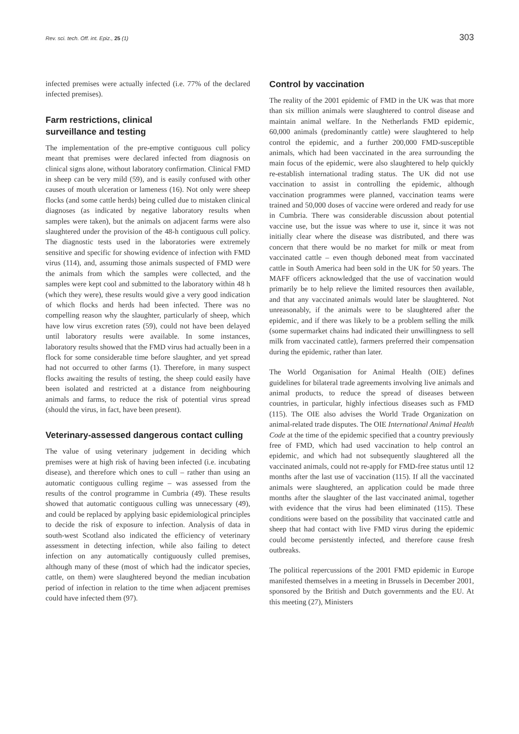Rev. sci. tech. Off. int. Epiz., 25 (1) 303
infected premises were actually infected (i.e. 77% of the declared infected premises).
Farm restrictions, clinical
surveillance and testing
The implementation of the pre-emptive contiguous cull policy meant that premises were declared infected from diagnosis on clinical signs alone, without laboratory confirmation. Clinical FMD in sheep can be very mild (59), and is easily confused with other causes of mouth ulceration or lameness (16). Not only were sheep flocks (and some cattle herds) being culled due to mistaken clinical diagnoses (as indicated by negative laboratory results when samples were taken), but the animals on adjacent farms were also slaughtered under the provision of the 48-h contiguous cull policy. The diagnostic tests used in the laboratories were extremely sensitive and specific for showing evidence of infection with FMD virus (114), and, assuming those animals suspected of FMD were the animals from which the samples were collected, and the samples were kept cool and submitted to the laboratory within 48 h (which they were), these results would give a very good indication of which flocks and herds had been infected. There was no compelling reason why the slaughter, particularly of sheep, which have low virus excretion rates (59), could not have been delayed until laboratory results were available. In some instances, laboratory results showed that the FMD virus had actually been in a flock for some considerable time before slaughter, and yet spread had not occurred to other farms (1). Therefore, in many suspect flocks awaiting the results of testing, the sheep could easily have been isolated and restricted at a distance from neighbouring animals and farms, to reduce the risk of potential virus spread (should the virus, in fact, have been present).
Veterinary-assessed dangerous contact culling
The value of using veterinary judgement in deciding which premises were at high risk of having been infected (i.e. incubating disease), and therefore which ones to cull – rather than using an automatic contiguous culling regime – was assessed from the results of the control programme in Cumbria (49). These results showed that automatic contiguous culling was unnecessary (49), and could be replaced by applying basic epidemiological principles to decide the risk of exposure to infection. Analysis of data in south-west Scotland also indicated the efficiency of veterinary assessment in detecting infection, while also failing to detect infection on any automatically contiguously culled premises, although many of these (most of which had the indicator species, cattle, on them) were slaughtered beyond the median incubation period of infection in relation to the time when adjacent premises could have infected them (97).
Control by vaccination
The reality of the 2001 epidemic of FMD in the UK was that more than six million animals were slaughtered to control disease and maintain animal welfare. In the Netherlands FMD epidemic, 60,000 animals (predominantly cattle) were slaughtered to help control the epidemic, and a further 200,000 FMD-susceptible animals, which had been vaccinated in the area surrounding the main focus of the epidemic, were also slaughtered to help quickly re-establish international trading status. The UK did not use vaccination to assist in controlling the epidemic, although vaccination programmes were planned, vaccination teams were trained and 50,000 doses of vaccine were ordered and ready for use in Cumbria. There was considerable discussion about potential vaccine use, but the issue was where to use it, since it was not initially clear where the disease was distributed, and there was concern that there would be no market for milk or meat from vaccinated cattle – even though deboned meat from vaccinated cattle in South America had been sold in the UK for 50 years. The MAFF officers acknowledged that the use of vaccination would primarily be to help relieve the limited resources then available, and that any vaccinated animals would later be slaughtered. Not unreasonably, if the animals were to be slaughtered after the epidemic, and if there was likely to be a problem selling the milk (some supermarket chains had indicated their unwillingness to sell milk from vaccinated cattle), farmers preferred their compensation during the epidemic, rather than later.
The World Organisation for Animal Health (OIE) defines guidelines for bilateral trade agreements involving live animals and animal products, to reduce the spread of diseases between countries, in particular, highly infectious diseases such as FMD (115). The OIE also advises the World Trade Organization on animal-related trade disputes. The OIE International Animal Health Code at the time of the epidemic specified that a country previously free of FMD, which had used vaccination to help control an epidemic, and which had not subsequently slaughtered all the vaccinated animals, could not re-apply for FMD-free status until 12 months after the last use of vaccination (115). If all the vaccinated animals were slaughtered, an application could be made three months after the slaughter of the last vaccinated animal, together with evidence that the virus had been eliminated (115). These conditions were based on the possibility that vaccinated cattle and sheep that had contact with live FMD virus during the epidemic could become persistently infected, and therefore cause fresh outbreaks.
The political repercussions of the 2001 FMD epidemic in Europe manifested themselves in a meeting in Brussels in December 2001, sponsored by the British and Dutch governments and the EU. At this meeting (27), Ministers